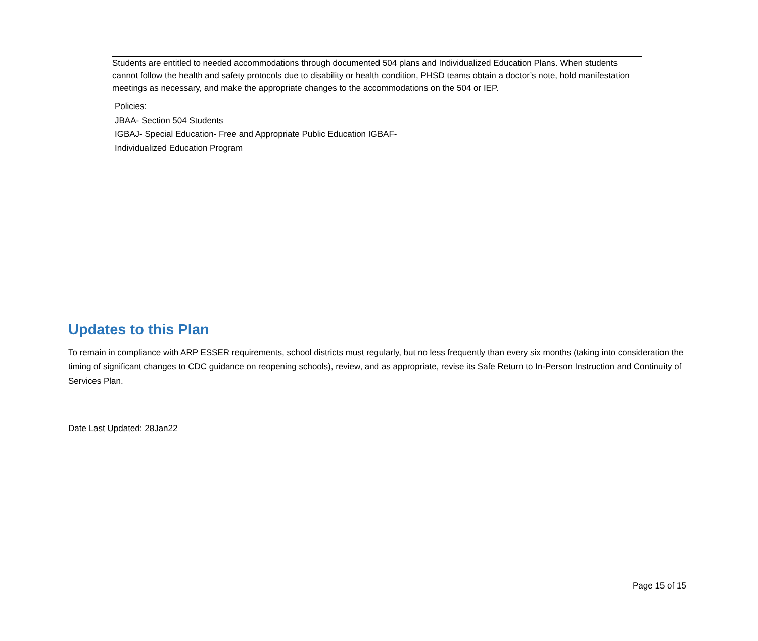Students are entitled to needed accommodations through documented 504 plans and Individualized Education Plans. When students cannot follow the health and safety protocols due to disability or health condition, PHSD teams obtain a doctor’s note, hold manifestation meetings as necessary, and make the appropriate changes to the accommodations on the 504 or IEP.
Policies:
JBAA- Section 504 Students
IGBAJ- Special Education- Free and Appropriate Public Education IGBAF-
Individualized Education Program
Updates to this Plan
To remain in compliance with ARP ESSER requirements, school districts must regularly, but no less frequently than every six months (taking into consideration the timing of significant changes to CDC guidance on reopening schools), review, and as appropriate, revise its Safe Return to In-Person Instruction and Continuity of Services Plan.
Date Last Updated: 28Jan22
Page 15 of 15